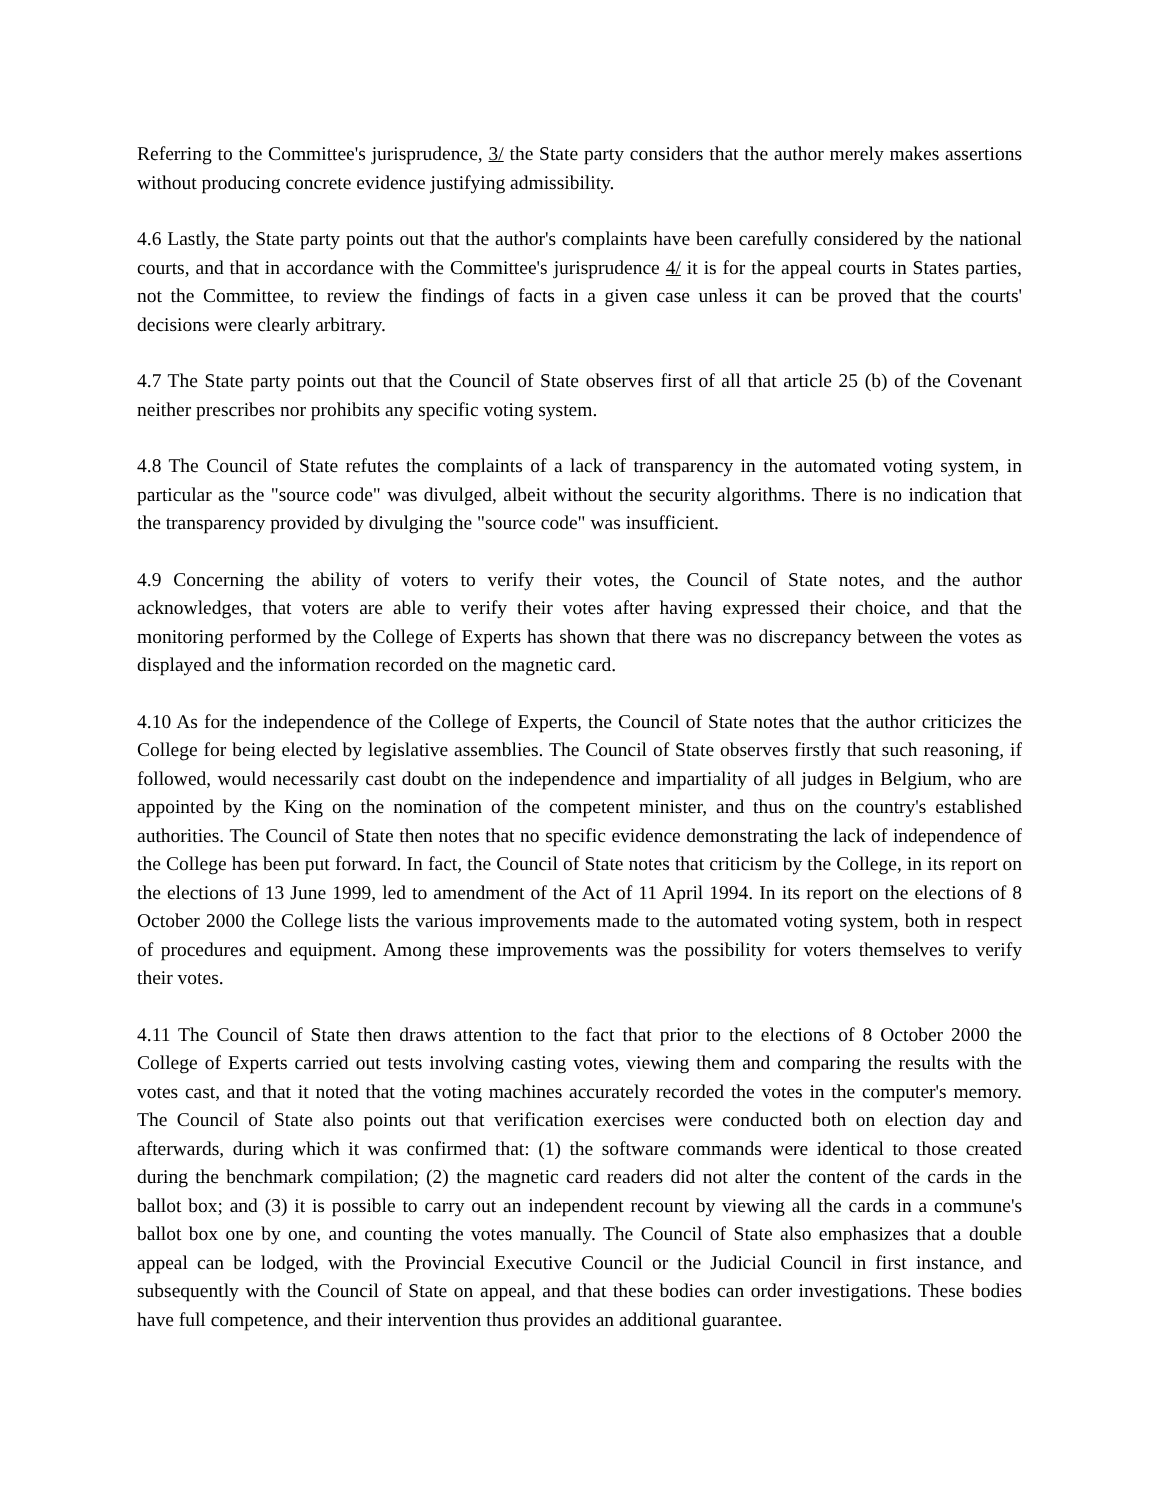Referring to the Committee's jurisprudence, 3/ the State party considers that the author merely makes assertions without producing concrete evidence justifying admissibility.
4.6 Lastly, the State party points out that the author's complaints have been carefully considered by the national courts, and that in accordance with the Committee's jurisprudence 4/ it is for the appeal courts in States parties, not the Committee, to review the findings of facts in a given case unless it can be proved that the courts' decisions were clearly arbitrary.
4.7 The State party points out that the Council of State observes first of all that article 25 (b) of the Covenant neither prescribes nor prohibits any specific voting system.
4.8 The Council of State refutes the complaints of a lack of transparency in the automated voting system, in particular as the "source code" was divulged, albeit without the security algorithms. There is no indication that the transparency provided by divulging the "source code" was insufficient.
4.9 Concerning the ability of voters to verify their votes, the Council of State notes, and the author acknowledges, that voters are able to verify their votes after having expressed their choice, and that the monitoring performed by the College of Experts has shown that there was no discrepancy between the votes as displayed and the information recorded on the magnetic card.
4.10 As for the independence of the College of Experts, the Council of State notes that the author criticizes the College for being elected by legislative assemblies. The Council of State observes firstly that such reasoning, if followed, would necessarily cast doubt on the independence and impartiality of all judges in Belgium, who are appointed by the King on the nomination of the competent minister, and thus on the country's established authorities. The Council of State then notes that no specific evidence demonstrating the lack of independence of the College has been put forward. In fact, the Council of State notes that criticism by the College, in its report on the elections of 13 June 1999, led to amendment of the Act of 11 April 1994. In its report on the elections of 8 October 2000 the College lists the various improvements made to the automated voting system, both in respect of procedures and equipment. Among these improvements was the possibility for voters themselves to verify their votes.
4.11 The Council of State then draws attention to the fact that prior to the elections of 8 October 2000 the College of Experts carried out tests involving casting votes, viewing them and comparing the results with the votes cast, and that it noted that the voting machines accurately recorded the votes in the computer's memory. The Council of State also points out that verification exercises were conducted both on election day and afterwards, during which it was confirmed that: (1) the software commands were identical to those created during the benchmark compilation; (2) the magnetic card readers did not alter the content of the cards in the ballot box; and (3) it is possible to carry out an independent recount by viewing all the cards in a commune's ballot box one by one, and counting the votes manually. The Council of State also emphasizes that a double appeal can be lodged, with the Provincial Executive Council or the Judicial Council in first instance, and subsequently with the Council of State on appeal, and that these bodies can order investigations. These bodies have full competence, and their intervention thus provides an additional guarantee.